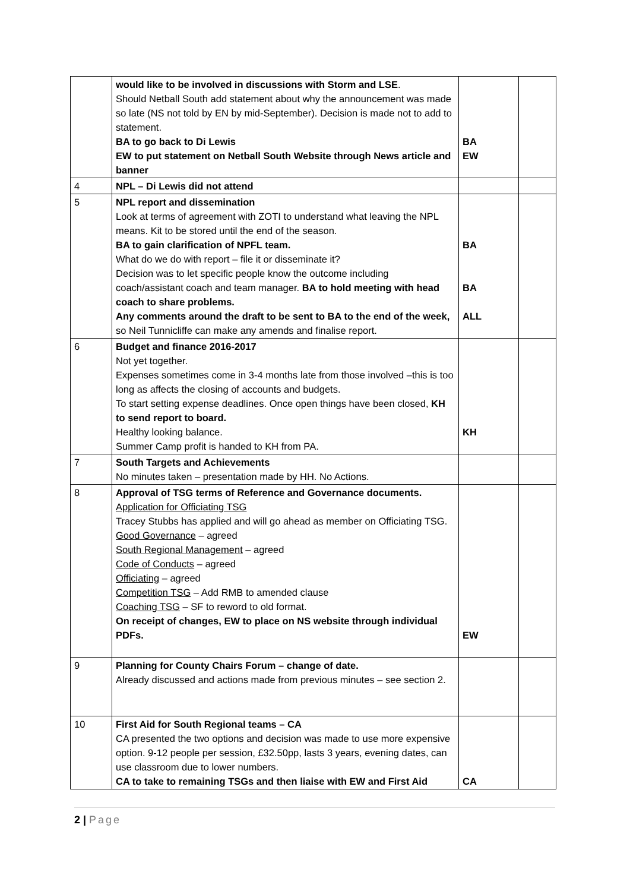| | would like to be involved in discussions with Storm and LSE . Should Netball South add statement about why the announcement was made so late (NS not told by EN by mid-September). Decision is made not to add to statement. BA to go back to Di Lewis EW to put statement on Netball South Website through News article and banner | BA EW | |
| 4 | NPL – Di Lewis did not attend | | |
| 5 | NPL report and dissemination Look at terms of agreement with ZOTI to understand what leaving the NPL means. Kit to be stored until the end of the season. BA to gain clarification of NPFL team. What do we do with report – file it or disseminate it? Decision was to let specific people know the outcome including coach/assistant coach and team manager. BA to hold meeting with head coach to share problems. Any comments around the draft to be sent to BA to the end of the week, so Neil Tunnicliffe can make any amends and finalise report. | BA BA ALL | |
| 6 | Budget and finance 2016-2017 Not yet together. Expenses sometimes come in 3-4 months late from those involved –this is too long as affects the closing of accounts and budgets. To start setting expense deadlines. Once open things have been closed, KH to send report to board. Healthy looking balance. Summer Camp profit is handed to KH from PA. | KH | |
| 7 | South Targets and Achievements No minutes taken – presentation made by HH. No Actions. | | |
| 8 | Approval of TSG terms of Reference and Governance documents. Application for Officiating TSG Tracey Stubbs has applied and will go ahead as member on Officiating TSG. Good Governance – agreed South Regional Management – agreed Code of Conducts – agreed Officiating – agreed Competition TSG – Add RMB to amended clause Coaching TSG – SF to reword to old format. On receipt of changes, EW to place on NS website through individual PDFs. | EW | |
| 9 | Planning for County Chairs Forum – change of date. Already discussed and actions made from previous minutes – see section 2. | | |
| 10 | First Aid for South Regional teams – CA CA presented the two options and decision was made to use more expensive option. 9-12 people per session, £32.50pp, lasts 3 years, evening dates, can use classroom due to lower numbers. CA to take to remaining TSGs and then liaise with EW and First Aid | CA | |
2 | Page